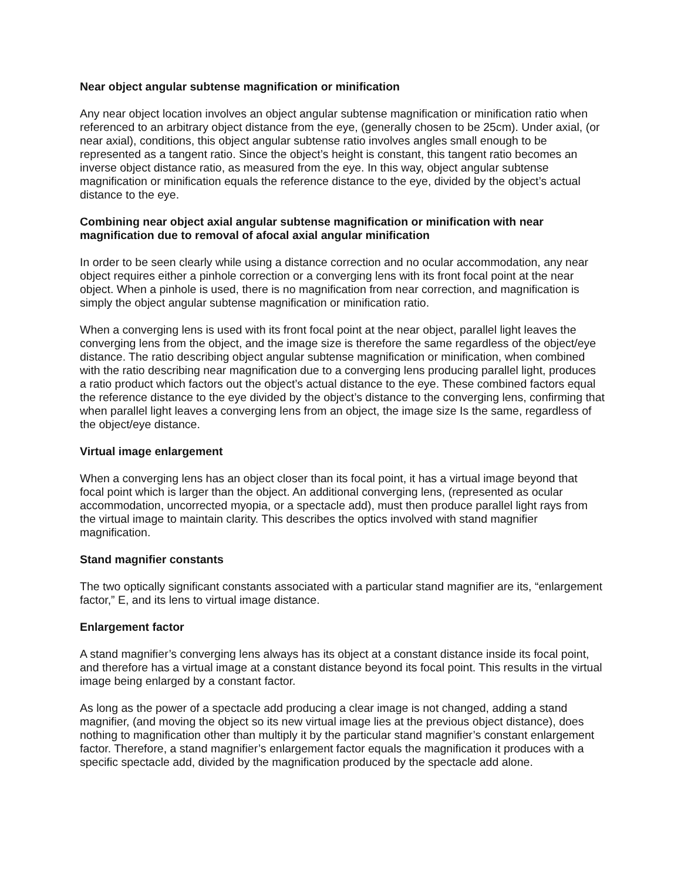Near object angular subtense magnification or minification
Any near object location involves an object angular subtense magnification or minification ratio when referenced to an arbitrary object distance from the eye, (generally chosen to be 25cm). Under axial, (or near axial), conditions, this object angular subtense ratio involves angles small enough to be represented as a tangent ratio. Since the object’s height is constant, this tangent ratio becomes an inverse object distance ratio, as measured from the eye. In this way, object angular subtense magnification or minification equals the reference distance to the eye, divided by the object’s actual distance to the eye.
Combining near object axial angular subtense magnification or minification with near magnification due to removal of afocal axial angular minification
In order to be seen clearly while using a distance correction and no ocular accommodation, any near object requires either a pinhole correction or a converging lens with its front focal point at the near object. When a pinhole is used, there is no magnification from near correction, and magnification is simply the object angular subtense magnification or minification ratio.
When a converging lens is used with its front focal point at the near object, parallel light leaves the converging lens from the object, and the image size is therefore the same regardless of the object/eye distance. The ratio describing object angular subtense magnification or minification, when combined with the ratio describing near magnification due to a converging lens producing parallel light, produces a ratio product which factors out the object’s actual distance to the eye. These combined factors equal the reference distance to the eye divided by the object’s distance to the converging lens, confirming that when parallel light leaves a converging lens from an object, the image size Is the same, regardless of the object/eye distance.
Virtual image enlargement
When a converging lens has an object closer than its focal point, it has a virtual image beyond that focal point which is larger than the object. An additional converging lens, (represented as ocular accommodation, uncorrected myopia, or a spectacle add), must then produce parallel light rays from the virtual image to maintain clarity. This describes the optics involved with stand magnifier magnification.
Stand magnifier constants
The two optically significant constants associated with a particular stand magnifier are its, “enlargement factor,” E, and its lens to virtual image distance.
Enlargement factor
A stand magnifier’s converging lens always has its object at a constant distance inside its focal point, and therefore has a virtual image at a constant distance beyond its focal point. This results in the virtual image being enlarged by a constant factor.
As long as the power of a spectacle add producing a clear image is not changed, adding a stand magnifier, (and moving the object so its new virtual image lies at the previous object distance), does nothing to magnification other than multiply it by the particular stand magnifier’s constant enlargement factor. Therefore, a stand magnifier’s enlargement factor equals the magnification it produces with a specific spectacle add, divided by the magnification produced by the spectacle add alone.